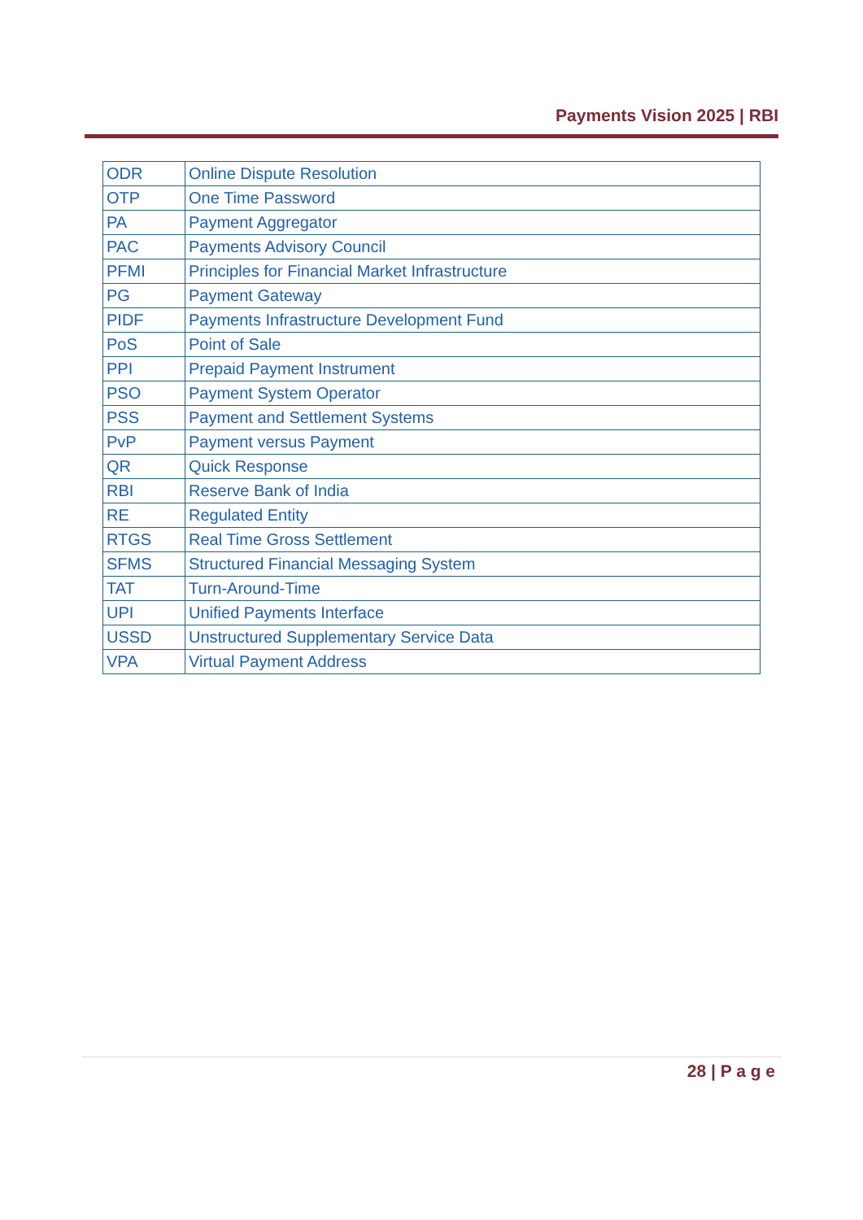Payments Vision 2025 | RBI
| ODR | Online Dispute Resolution |
| OTP | One Time Password |
| PA | Payment Aggregator |
| PAC | Payments Advisory Council |
| PFMI | Principles for Financial Market Infrastructure |
| PG | Payment Gateway |
| PIDF | Payments Infrastructure Development Fund |
| PoS | Point of Sale |
| PPI | Prepaid Payment Instrument |
| PSO | Payment System Operator |
| PSS | Payment and Settlement Systems |
| PvP | Payment versus Payment |
| QR | Quick Response |
| RBI | Reserve Bank of India |
| RE | Regulated Entity |
| RTGS | Real Time Gross Settlement |
| SFMS | Structured Financial Messaging System |
| TAT | Turn-Around-Time |
| UPI | Unified Payments Interface |
| USSD | Unstructured Supplementary Service Data |
| VPA | Virtual Payment Address |
28 | P a g e